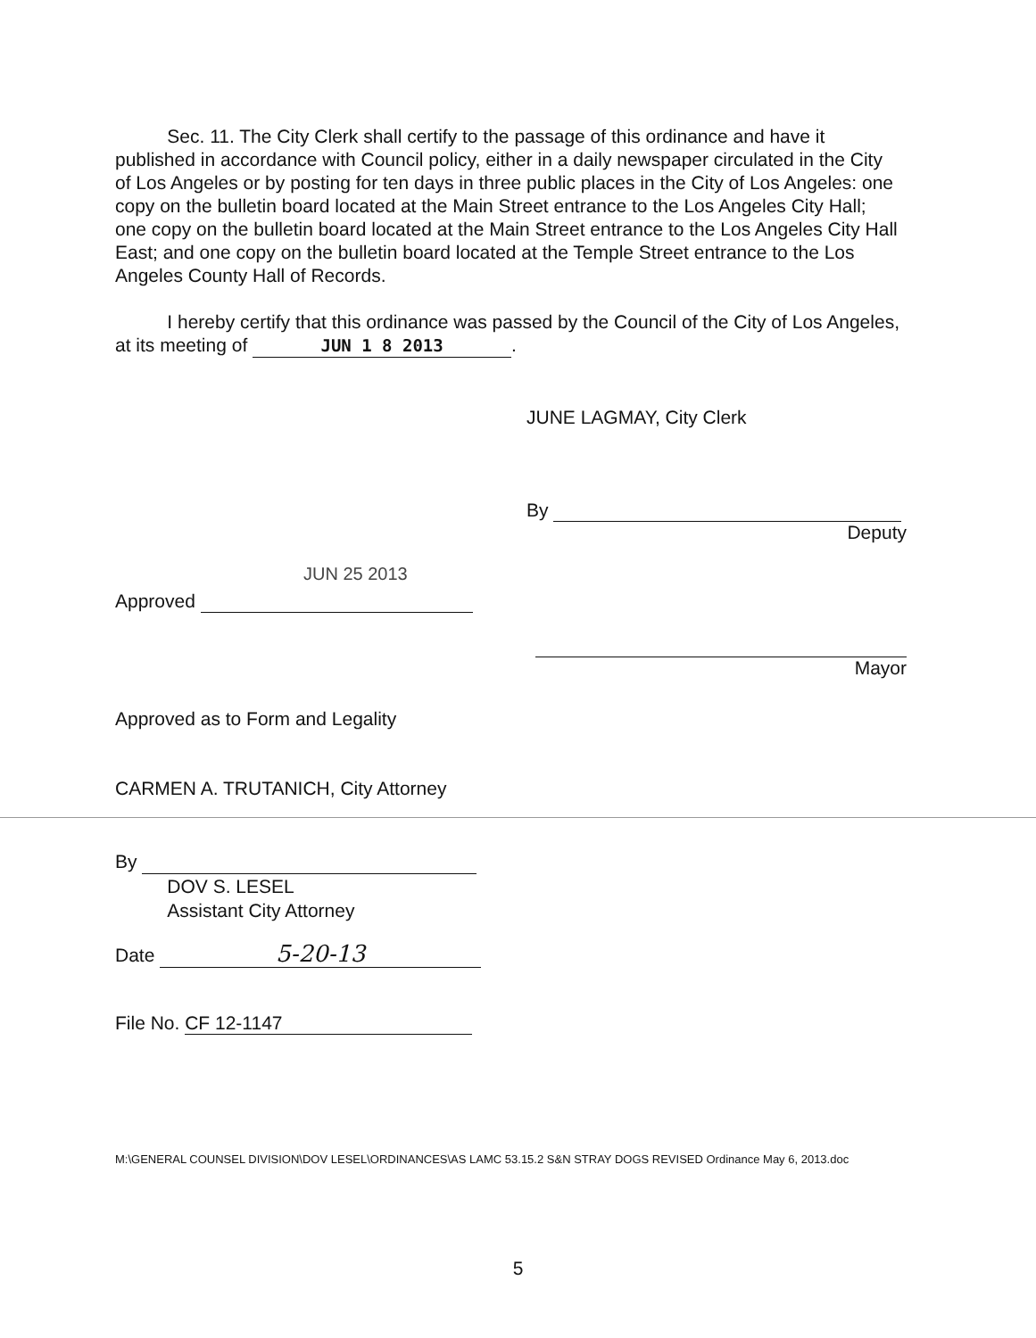Sec. 11. The City Clerk shall certify to the passage of this ordinance and have it published in accordance with Council policy, either in a daily newspaper circulated in the City of Los Angeles or by posting for ten days in three public places in the City of Los Angeles: one copy on the bulletin board located at the Main Street entrance to the Los Angeles City Hall; one copy on the bulletin board located at the Main Street entrance to the Los Angeles City Hall East; and one copy on the bulletin board located at the Temple Street entrance to the Los Angeles County Hall of Records.
I hereby certify that this ordinance was passed by the Council of the City of Los Angeles, at its meeting of JUN 1 8 2013.
JUNE LAGMAY, City Clerk
By
Deputy
JUN 25 2013
Approved
Mayor
Approved as to Form and Legality
CARMEN A. TRUTANICH, City Attorney
By
DOV S. LESEL
Assistant City Attorney
Date 5-20-13
File No. CF 12-1147
M:\GENERAL COUNSEL DIVISION\DOV LESEL\ORDINANCES\AS LAMC 53.15.2 S&N STRAY DOGS REVISED Ordinance May 6, 2013.doc
5